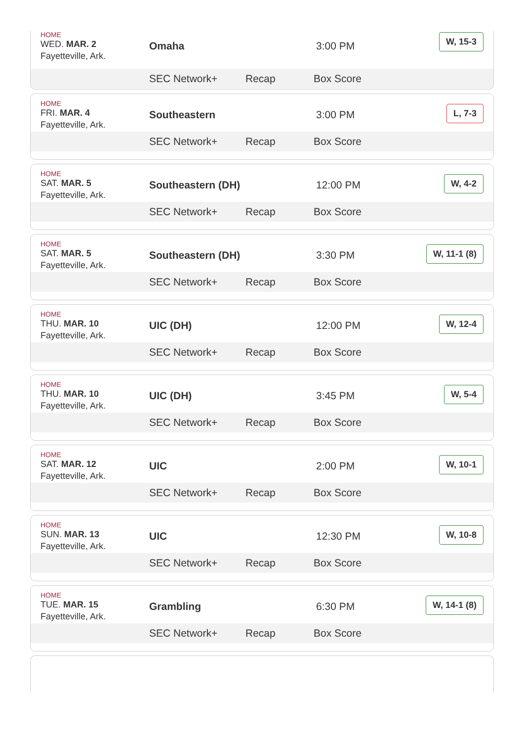HOME
WED. MAR. 2
Fayetteville, Ark.
Omaha 3:00 PM
W, 15-3
SEC Network+ Recap Box Score
HOME
FRI. MAR. 4
Fayetteville, Ark.
Southeastern 3:00 PM
L, 7-3
SEC Network+ Recap Box Score
HOME
SAT. MAR. 5
Fayetteville, Ark.
Southeastern (DH) 12:00 PM
W, 4-2
SEC Network+ Recap Box Score
HOME
SAT. MAR. 5
Fayetteville, Ark.
Southeastern (DH) 3:30 PM
W, 11-1 (8)
SEC Network+ Recap Box Score
HOME
THU. MAR. 10
Fayetteville, Ark.
UIC (DH) 12:00 PM
W, 12-4
SEC Network+ Recap Box Score
HOME
THU. MAR. 10
Fayetteville, Ark.
UIC (DH) 3:45 PM
W, 5-4
SEC Network+ Recap Box Score
HOME
SAT. MAR. 12
Fayetteville, Ark.
UIC 2:00 PM
W, 10-1
SEC Network+ Recap Box Score
HOME
SUN. MAR. 13
Fayetteville, Ark.
UIC 12:30 PM
W, 10-8
SEC Network+ Recap Box Score
HOME
TUE. MAR. 15
Fayetteville, Ark.
Grambling 6:30 PM
W, 14-1 (8)
SEC Network+ Recap Box Score